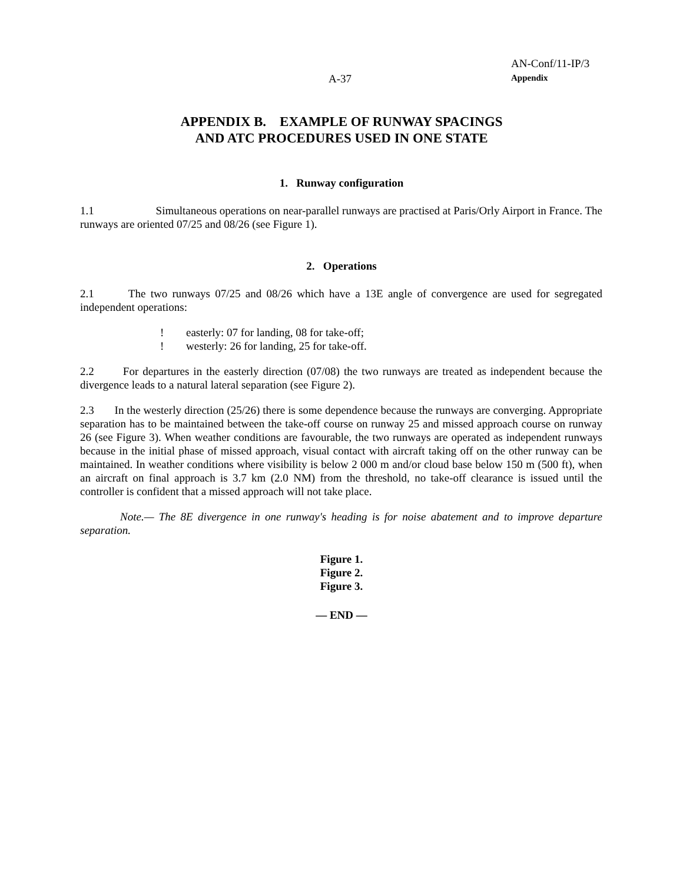A-37
AN-Conf/11-IP/3
Appendix
APPENDIX B. EXAMPLE OF RUNWAY SPACINGS
AND ATC PROCEDURES USED IN ONE STATE
1. Runway configuration
1.1 Simultaneous operations on near-parallel runways are practised at Paris/Orly Airport in France. The runways are oriented 07/25 and 08/26 (see Figure 1).
2. Operations
2.1 The two runways 07/25 and 08/26 which have a 13E angle of convergence are used for segregated independent operations:
! easterly: 07 for landing, 08 for take-off;
! westerly: 26 for landing, 25 for take-off.
2.2 For departures in the easterly direction (07/08) the two runways are treated as independent because the divergence leads to a natural lateral separation (see Figure 2).
2.3 In the westerly direction (25/26) there is some dependence because the runways are converging. Appropriate separation has to be maintained between the take-off course on runway 25 and missed approach course on runway 26 (see Figure 3). When weather conditions are favourable, the two runways are operated as independent runways because in the initial phase of missed approach, visual contact with aircraft taking off on the other runway can be maintained. In weather conditions where visibility is below 2 000 m and/or cloud base below 150 m (500 ft), when an aircraft on final approach is 3.7 km (2.0 NM) from the threshold, no take-off clearance is issued until the controller is confident that a missed approach will not take place.
Note.— The 8E divergence in one runway's heading is for noise abatement and to improve departure separation.
Figure 1.
Figure 2.
Figure 3.
— END —